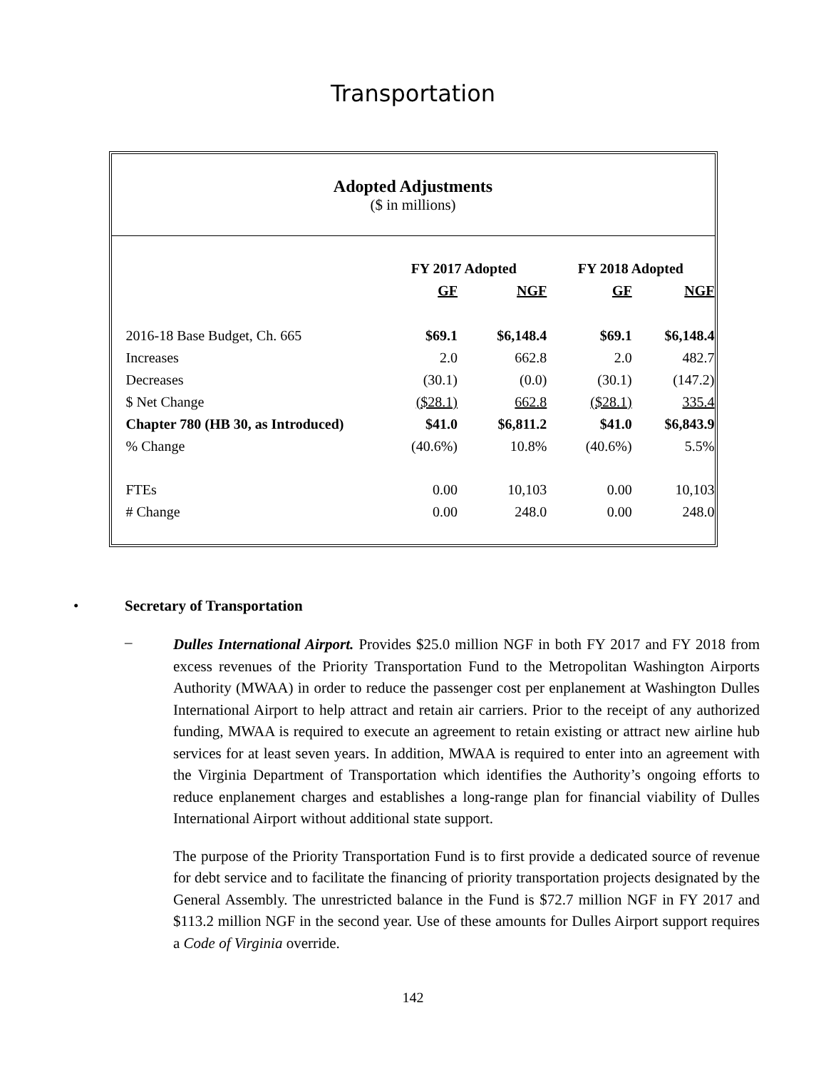Transportation
Adopted Adjustments
($ in millions)
| | FY 2017 Adopted | | FY 2018 Adopted | |
| | GF | NGF | GF | NGF |
| 2016-18 Base Budget, Ch. 665 | $69.1 | $6,148.4 | $69.1 | $6,148.4 |
| Increases | 2.0 | 662.8 | 2.0 | 482.7 |
| Decreases | (30.1) | (0.0) | (30.1) | (147.2) |
| $ Net Change | ($28.1) | 662.8 | ($28.1) | 335.4 |
| Chapter 780 (HB 30, as Introduced) | $41.0 | $6,811.2 | $41.0 | $6,843.9 |
| % Change | (40.6%) | 10.8% | (40.6%) | 5.5% |
| FTEs | 0.00 | 10,103 | 0.00 | 10,103 |
| # Change | 0.00 | 248.0 | 0.00 | 248.0 |
• Secretary of Transportation
–
Dulles International Airport. Provides $25.0 million NGF in both FY 2017 and FY 2018 from excess revenues of the Priority Transportation Fund to the Metropolitan Washington Airports Authority (MWAA) in order to reduce the passenger cost per enplanement at Washington Dulles International Airport to help attract and retain air carriers. Prior to the receipt of any authorized funding, MWAA is required to execute an agreement to retain existing or attract new airline hub services for at least seven years. In addition, MWAA is required to enter into an agreement with the Virginia Department of Transportation which identifies the Authority’s ongoing efforts to reduce enplanement charges and establishes a long-range plan for financial viability of Dulles International Airport without additional state support.
The purpose of the Priority Transportation Fund is to first provide a dedicated source of revenue for debt service and to facilitate the financing of priority transportation projects designated by the General Assembly. The unrestricted balance in the Fund is $72.7 million NGF in FY 2017 and $113.2 million NGF in the second year. Use of these amounts for Dulles Airport support requires a Code of Virginia override.
142